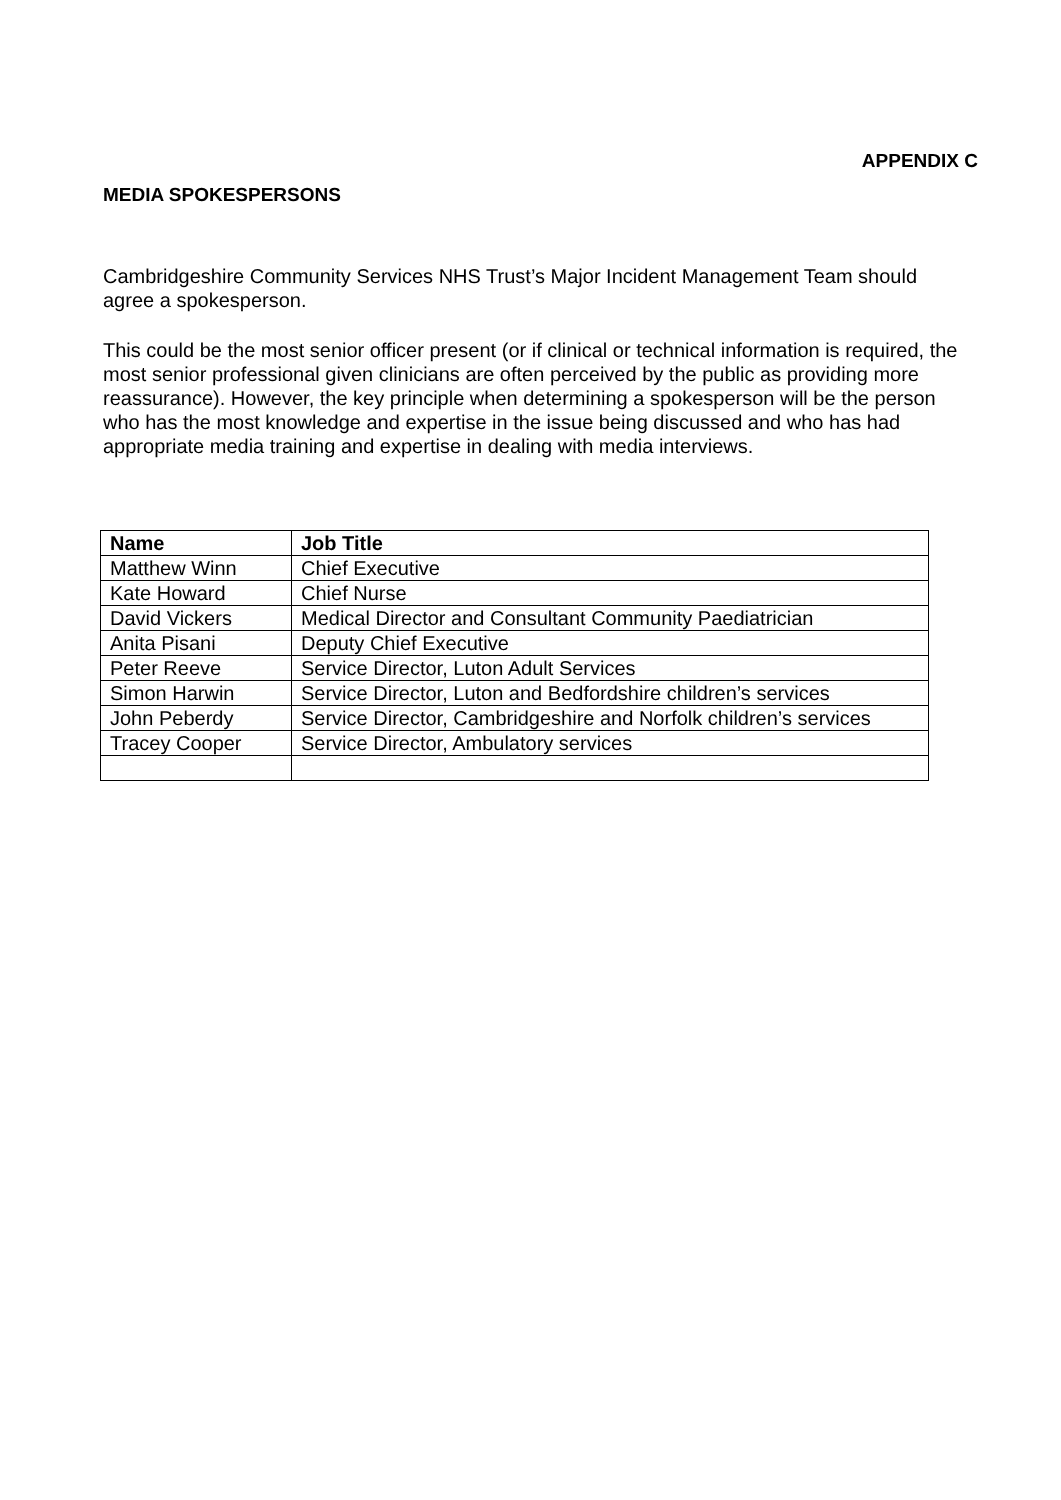APPENDIX C
MEDIA SPOKESPERSONS
Cambridgeshire Community Services NHS Trust’s Major Incident Management Team should agree a spokesperson.
This could be the most senior officer present (or if clinical or technical information is required, the most senior professional given clinicians are often perceived by the public as providing more reassurance). However, the key principle when determining a spokesperson will be the person who has the most knowledge and expertise in the issue being discussed and who has had appropriate media training and expertise in dealing with media interviews.
| Name | Job Title |
| --- | --- |
| Matthew Winn | Chief Executive |
| Kate Howard | Chief Nurse |
| David Vickers | Medical Director and Consultant Community Paediatrician |
| Anita Pisani | Deputy Chief Executive |
| Peter Reeve | Service Director, Luton Adult Services |
| Simon Harwin | Service Director, Luton and Bedfordshire children’s services |
| John Peberdy | Service Director, Cambridgeshire and Norfolk children’s services |
| Tracey Cooper | Service Director, Ambulatory services |